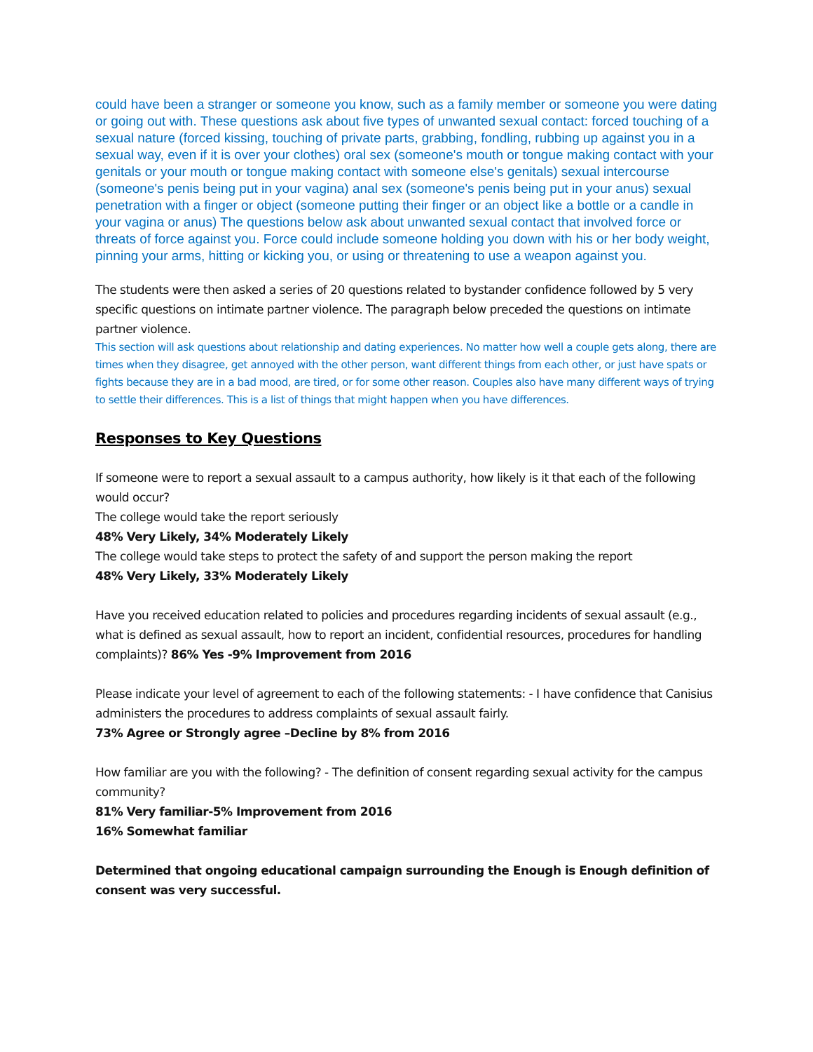could have been a stranger or someone you know, such as a family member or someone you were dating or going out with. These questions ask about five types of unwanted sexual contact: forced touching of a sexual nature (forced kissing, touching of private parts, grabbing, fondling, rubbing up against you in a sexual way, even if it is over your clothes) oral sex (someone's mouth or tongue making contact with your genitals or your mouth or tongue making contact with someone else's genitals) sexual intercourse (someone's penis being put in your vagina) anal sex (someone's penis being put in your anus) sexual penetration with a finger or object (someone putting their finger or an object like a bottle or a candle in your vagina or anus) The questions below ask about unwanted sexual contact that involved force or threats of force against you. Force could include someone holding you down with his or her body weight, pinning your arms, hitting or kicking you, or using or threatening to use a weapon against you.
The students were then asked a series of 20 questions related to bystander confidence followed by 5 very specific questions on intimate partner violence. The paragraph below preceded the questions on intimate partner violence.
This section will ask questions about relationship and dating experiences. No matter how well a couple gets along, there are times when they disagree, get annoyed with the other person, want different things from each other, or just have spats or fights because they are in a bad mood, are tired, or for some other reason. Couples also have many different ways of trying to settle their differences. This is a list of things that might happen when you have differences.
Responses to Key Questions
If someone were to report a sexual assault to a campus authority, how likely is it that each of the following would occur?
The college would take the report seriously
48% Very Likely, 34% Moderately Likely
The college would take steps to protect the safety of and support the person making the report
48% Very Likely, 33% Moderately Likely
Have you received education related to policies and procedures regarding incidents of sexual assault (e.g., what is defined as sexual assault, how to report an incident, confidential resources, procedures for handling complaints)? 86% Yes -9% Improvement from 2016
Please indicate your level of agreement to each of the following statements: - I have confidence that Canisius administers the procedures to address complaints of sexual assault fairly.
73% Agree or Strongly agree –Decline by 8% from 2016
How familiar are you with the following? - The definition of consent regarding sexual activity for the campus community?
81% Very familiar-5% Improvement from 2016
16% Somewhat familiar
Determined that ongoing educational campaign surrounding the Enough is Enough definition of consent was very successful.